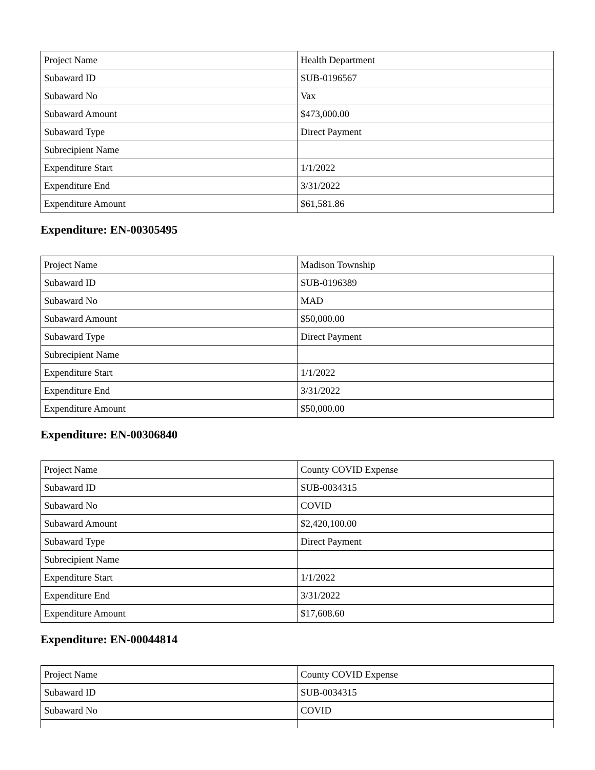| Project Name | Health Department |
| Subaward ID | SUB-0196567 |
| Subaward No | Vax |
| Subaward Amount | $473,000.00 |
| Subaward Type | Direct Payment |
| Subrecipient Name | |
| Expenditure Start | 1/1/2022 |
| Expenditure End | 3/31/2022 |
| Expenditure Amount | $61,581.86 |
Expenditure: EN-00305495
| Project Name | Madison Township |
| Subaward ID | SUB-0196389 |
| Subaward No | MAD |
| Subaward Amount | $50,000.00 |
| Subaward Type | Direct Payment |
| Subrecipient Name | |
| Expenditure Start | 1/1/2022 |
| Expenditure End | 3/31/2022 |
| Expenditure Amount | $50,000.00 |
Expenditure: EN-00306840
| Project Name | County COVID Expense |
| Subaward ID | SUB-0034315 |
| Subaward No | COVID |
| Subaward Amount | $2,420,100.00 |
| Subaward Type | Direct Payment |
| Subrecipient Name | |
| Expenditure Start | 1/1/2022 |
| Expenditure End | 3/31/2022 |
| Expenditure Amount | $17,608.60 |
Expenditure: EN-00044814
| Project Name | County COVID Expense |
| Subaward ID | SUB-0034315 |
| Subaward No | COVID |